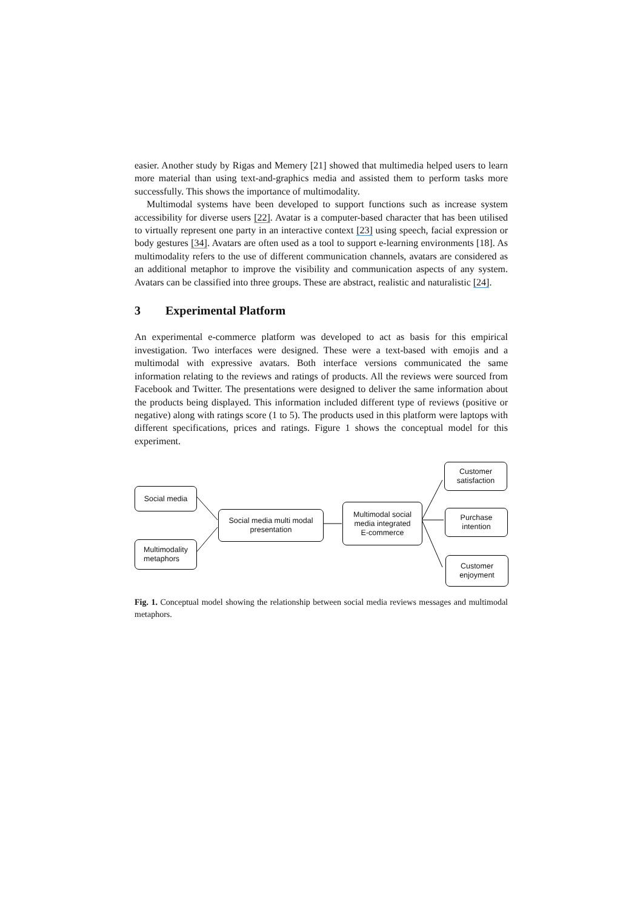easier. Another study by Rigas and Memery [21] showed that multimedia helped users to learn more material than using text-and-graphics media and assisted them to perform tasks more successfully. This shows the importance of multimodality.
Multimodal systems have been developed to support functions such as increase system accessibility for diverse users [22]. Avatar is a computer-based character that has been utilised to virtually represent one party in an interactive context [23] using speech, facial expression or body gestures [34]. Avatars are often used as a tool to support e-learning environments [18]. As multimodality refers to the use of different communication channels, avatars are considered as an additional metaphor to improve the visibility and communication aspects of any system. Avatars can be classified into three groups. These are abstract, realistic and naturalistic [24].
3 Experimental Platform
An experimental e-commerce platform was developed to act as basis for this empirical investigation. Two interfaces were designed. These were a text-based with emojis and a multimodal with expressive avatars. Both interface versions communicated the same information relating to the reviews and ratings of products. All the reviews were sourced from Facebook and Twitter. The presentations were designed to deliver the same information about the products being displayed. This information included different type of reviews (positive or negative) along with ratings score (1 to 5). The products used in this platform were laptops with different specifications, prices and ratings. Figure 1 shows the conceptual model for this experiment.
Social media
Multimodality
metaphors
Social media multi modal
presentation
Multimodal social
media integrated
E-commerce
Customer
satisfaction
Purchase
intention
Customer
enjoyment
Fig. 1. Conceptual model showing the relationship between social media reviews messages and multimodal metaphors.